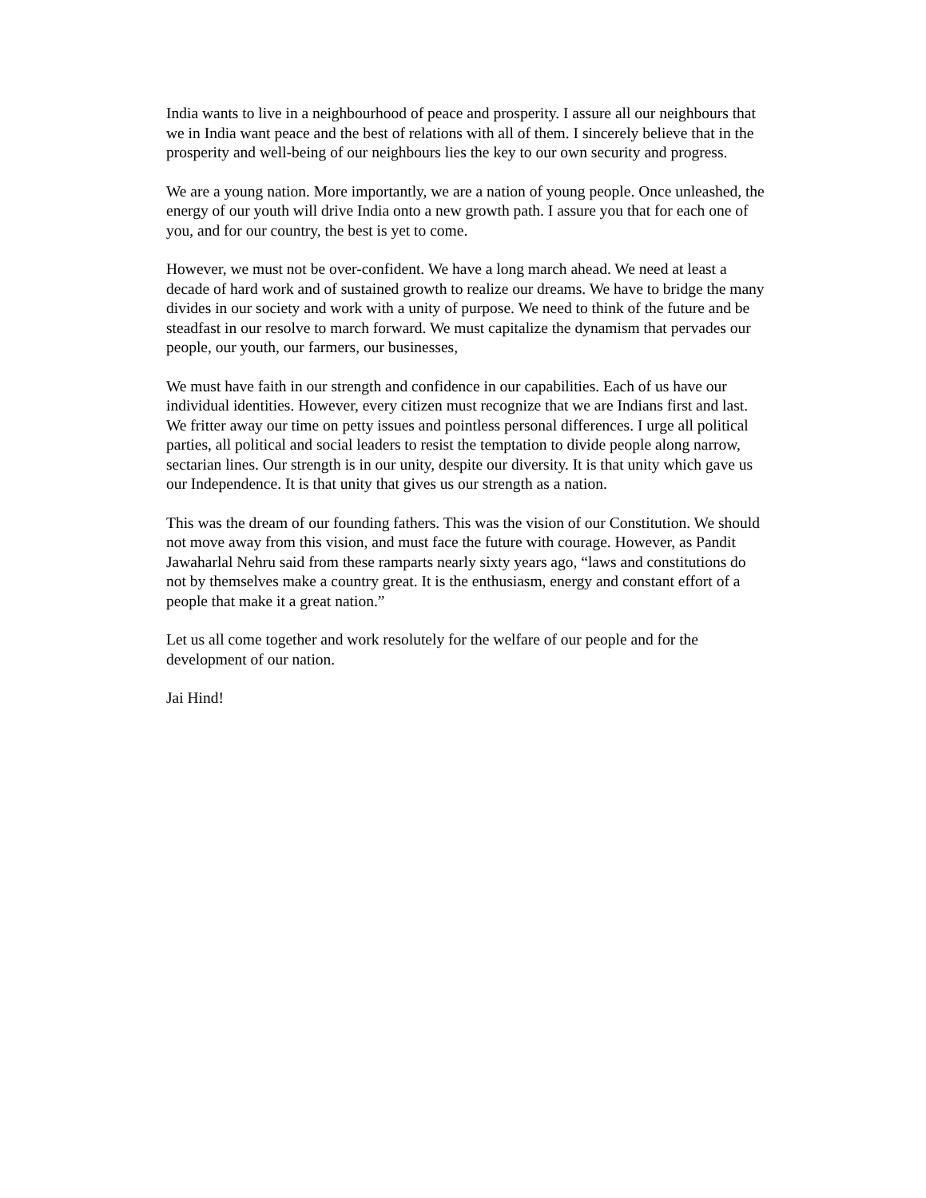India wants to live in a neighbourhood of peace and prosperity. I assure all our neighbours that we in India want peace and the best of relations with all of them. I sincerely believe that in the prosperity and well-being of our neighbours lies the key to our own security and progress.
We are a young nation. More importantly, we are a nation of young people. Once unleashed, the energy of our youth will drive India onto a new growth path. I assure you that for each one of you, and for our country, the best is yet to come.
However, we must not be over-confident. We have a long march ahead. We need at least a decade of hard work and of sustained growth to realize our dreams. We have to bridge the many divides in our society and work with a unity of purpose. We need to think of the future and be steadfast in our resolve to march forward. We must capitalize the dynamism that pervades our people, our youth, our farmers, our businesses,
We must have faith in our strength and confidence in our capabilities. Each of us have our individual identities. However, every citizen must recognize that we are Indians first and last. We fritter away our time on petty issues and pointless personal differences. I urge all political parties, all political and social leaders to resist the temptation to divide people along narrow, sectarian lines. Our strength is in our unity, despite our diversity. It is that unity which gave us our Independence. It is that unity that gives us our strength as a nation.
This was the dream of our founding fathers. This was the vision of our Constitution. We should not move away from this vision, and must face the future with courage. However, as Pandit Jawaharlal Nehru said from these ramparts nearly sixty years ago, “laws and constitutions do not by themselves make a country great. It is the enthusiasm, energy and constant effort of a people that make it a great nation.”
Let us all come together and work resolutely for the welfare of our people and for the development of our nation.
Jai Hind!